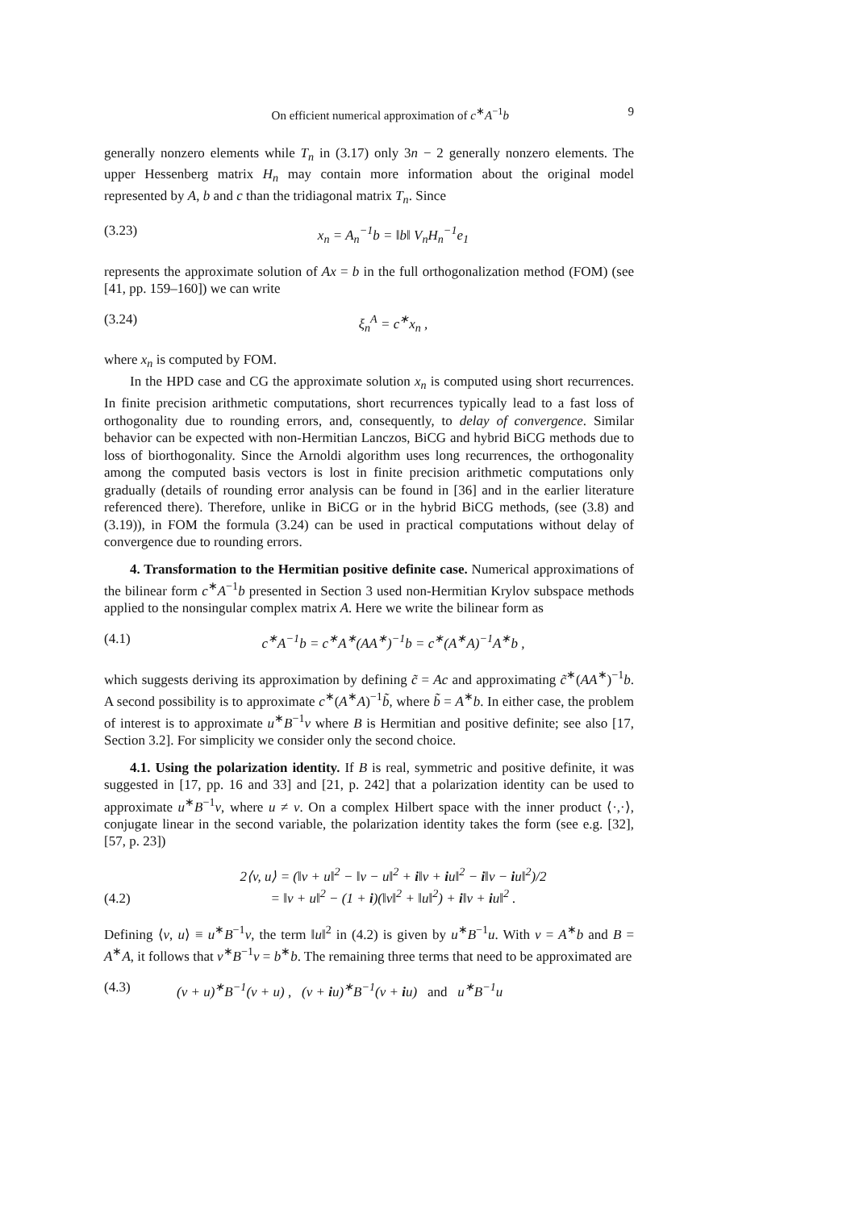On efficient numerical approximation of c<sup>∗</sup>A<sup>−1</sup>b 9
generally nonzero elements while T<sub>n</sub> in (3.17) only 3n − 2 generally nonzero elements. The upper Hessenberg matrix H<sub>n</sub> may contain more information about the original model represented by A, b and c than the tridiagonal matrix T<sub>n</sub>. Since
(3.23) x<sub>n</sub> = A<sub>n</sub><sup>−1</sup>b = ‖b‖ V<sub>n</sub>H<sub>n</sub><sup>−1</sup>e<sub>1</sub>
represents the approximate solution of Ax = b in the full orthogonalization method (FOM) (see [41, pp. 159–160]) we can write
(3.24) ξ<sub>n</sub><sup>A</sup> = c<sup>∗</sup>x<sub>n</sub> ,
where x<sub>n</sub> is computed by FOM.
In the HPD case and CG the approximate solution x<sub>n</sub> is computed using short recurrences. In finite precision arithmetic computations, short recurrences typically lead to a fast loss of orthogonality due to rounding errors, and, consequently, to delay of convergence. Similar behavior can be expected with non-Hermitian Lanczos, BiCG and hybrid BiCG methods due to loss of biorthogonality. Since the Arnoldi algorithm uses long recurrences, the orthogonality among the computed basis vectors is lost in finite precision arithmetic computations only gradually (details of rounding error analysis can be found in [36] and in the earlier literature referenced there). Therefore, unlike in BiCG or in the hybrid BiCG methods, (see (3.8) and (3.19)), in FOM the formula (3.24) can be used in practical computations without delay of convergence due to rounding errors.
4. Transformation to the Hermitian positive definite case. Numerical approximations of the bilinear form c<sup>∗</sup>A<sup>−1</sup>b presented in Section 3 used non-Hermitian Krylov subspace methods applied to the nonsingular complex matrix A. Here we write the bilinear form as
(4.1) c<sup>∗</sup>A<sup>−1</sup>b = c<sup>∗</sup>A<sup>∗</sup>(AA<sup>∗</sup>)<sup>−1</sup>b = c<sup>∗</sup>(A<sup>∗</sup>A)<sup>−1</sup>A<sup>∗</sup>b ,
which suggests deriving its approximation by defining c̃ = Ac and approximating c̃<sup>∗</sup>(AA<sup>∗</sup>)<sup>−1</sup>b. A second possibility is to approximate c<sup>∗</sup>(A<sup>∗</sup>A)<sup>−1</sup>b̃, where b̃ = A<sup>∗</sup>b. In either case, the problem of interest is to approximate u<sup>∗</sup>B<sup>−1</sup>v where B is Hermitian and positive definite; see also [17, Section 3.2]. For simplicity we consider only the second choice.
4.1. Using the polarization identity. If B is real, symmetric and positive definite, it was suggested in [17, pp. 16 and 33] and [21, p. 242] that a polarization identity can be used to approximate u<sup>∗</sup>B<sup>−1</sup>v, where u ≠ v. On a complex Hilbert space with the inner product ⟨·,·⟩, conjugate linear in the second variable, the polarization identity takes the form (see e.g. [32], [57, p. 23])
(4.2) 2⟨v, u⟩ = (‖v + u‖<sup>2</sup> − ‖v − u‖<sup>2</sup> + i‖v + iu‖<sup>2</sup> − i‖v − iu‖<sup>2</sup>)/2
= ‖v + u‖<sup>2</sup> − (1 + i)(‖v‖<sup>2</sup> + ‖u‖<sup>2</sup>) + i‖v + iu‖<sup>2</sup> .
Defining ⟨v, u⟩ ≡ u<sup>∗</sup>B<sup>−1</sup>v, the term ‖u‖<sup>2</sup> in (4.2) is given by u<sup>∗</sup>B<sup>−1</sup>u. With v = A<sup>∗</sup>b and B = A<sup>∗</sup>A, it follows that v<sup>∗</sup>B<sup>−1</sup>v = b<sup>∗</sup>b. The remaining three terms that need to be approximated are
(4.3) (v + u)<sup>∗</sup>B<sup>−1</sup>(v + u) , (v + iu)<sup>∗</sup>B<sup>−1</sup>(v + iu) and u<sup>∗</sup>B<sup>−1</sup>u